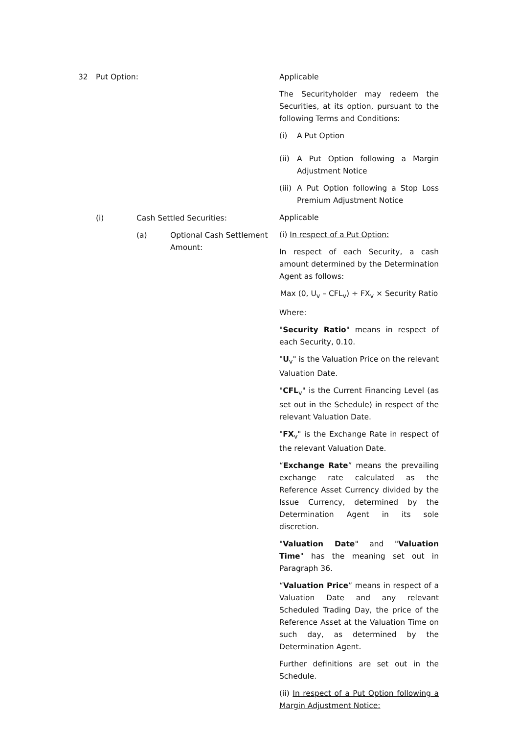32 Put Option: Applicable
The Securityholder may redeem the Securities, at its option, pursuant to the following Terms and Conditions:
(i) A Put Option
(ii) A Put Option following a Margin Adjustment Notice
(iii) A Put Option following a Stop Loss Premium Adjustment Notice
Applicable
(i) In respect of a Put Option:
In respect of each Security, a cash amount determined by the Determination Agent as follows:
Max (0, U<sub>v</sub> – CFL<sub>v</sub>) ÷ FX<sub>v</sub> × Security Ratio
Where:
"Security Ratio" means in respect of each Security, 0.10.
"U<sub>v</sub>" is the Valuation Price on the relevant Valuation Date.
"CFL<sub>v</sub>" is the Current Financing Level (as set out in the Schedule) in respect of the relevant Valuation Date.
"FX<sub>v</sub>" is the Exchange Rate in respect of the relevant Valuation Date.
“Exchange Rate” means the prevailing exchange rate calculated as the Reference Asset Currency divided by the Issue Currency, determined by the Determination Agent in its sole discretion.
"Valuation Date" and "Valuation Time" has the meaning set out in Paragraph 36.
“Valuation Price” means in respect of a Valuation Date and any relevant Scheduled Trading Day, the price of the Reference Asset at the Valuation Time on such day, as determined by the Determination Agent.
Further definitions are set out in the Schedule.
(ii) In respect of a Put Option following a Margin Adjustment Notice:
(i) Cash Settled Securities:
(a) Optional Cash Settlement Amount: